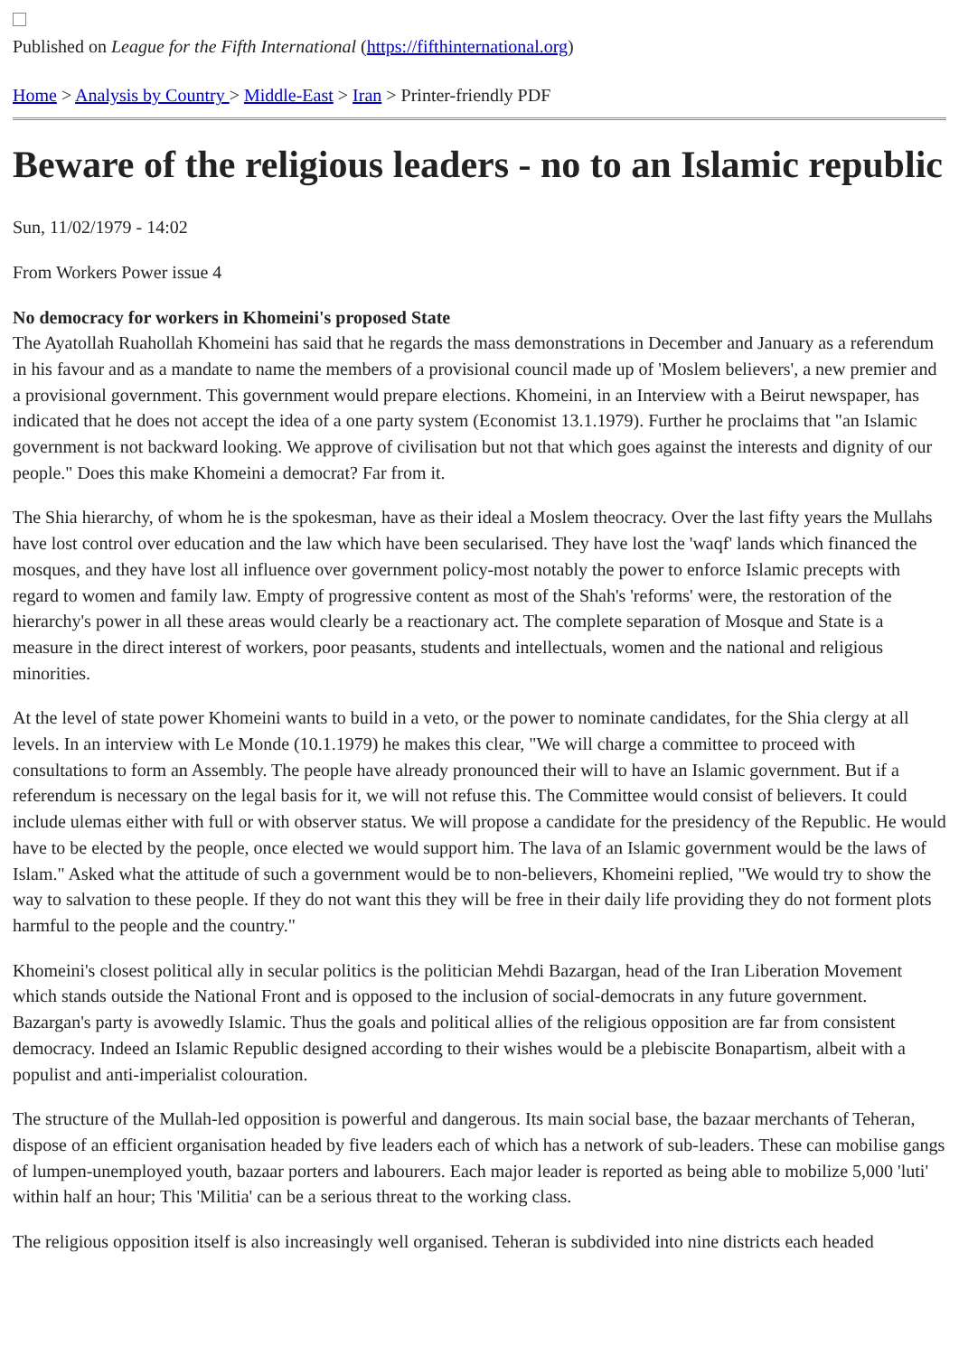Published on League for the Fifth International (https://fifthinternational.org)
Home > Analysis by Country > Middle-East > Iran > Printer-friendly PDF
Beware of the religious leaders - no to an Islamic republic
Sun, 11/02/1979 - 14:02
From Workers Power issue 4
No democracy for workers in Khomeini's proposed State
The Ayatollah Ruahollah Khomeini has said that he regards the mass demonstrations in December and January as a referendum in his favour and as a mandate to name the members of a provisional council made up of 'Moslem believers', a new premier and a provisional government. This government would prepare elections. Khomeini, in an Interview with a Beirut newspaper, has indicated that he does not accept the idea of a one party system (Economist 13.1.1979). Further he proclaims that "an Islamic government is not backward looking. We approve of civilisation but not that which goes against the interests and dignity of our people." Does this make Khomeini a democrat? Far from it.
The Shia hierarchy, of whom he is the spokesman, have as their ideal a Moslem theocracy. Over the last fifty years the Mullahs have lost control over education and the law which have been secularised. They have lost the 'waqf' lands which financed the mosques, and they have lost all influence over government policy-most notably the power to enforce Islamic precepts with regard to women and family law. Empty of progressive content as most of the Shah's 'reforms' were, the restoration of the hierarchy's power in all these areas would clearly be a reactionary act. The complete separation of Mosque and State is a measure in the direct interest of workers, poor peasants, students and intellectuals, women and the national and religious minorities.
At the level of state power Khomeini wants to build in a veto, or the power to nominate candidates, for the Shia clergy at all levels. In an interview with Le Monde (10.1.1979) he makes this clear, "We will charge a committee to proceed with consultations to form an Assembly. The people have already pronounced their will to have an Islamic government. But if a referendum is necessary on the legal basis for it, we will not refuse this. The Committee would consist of believers. It could include ulemas either with full or with observer status. We will propose a candidate for the presidency of the Republic. He would have to be elected by the people, once elected we would support him. The lava of an Islamic government would be the laws of Islam." Asked what the attitude of such a government would be to non-believers, Khomeini replied, "We would try to show the way to salvation to these people. If they do not want this they will be free in their daily life providing they do not forment plots harmful to the people and the country."
Khomeini's closest political ally in secular politics is the politician Mehdi Bazargan, head of the Iran Liberation Movement which stands outside the National Front and is opposed to the inclusion of social-democrats in any future government. Bazargan's party is avowedly Islamic. Thus the goals and political allies of the religious opposition are far from consistent democracy. Indeed an Islamic Republic designed according to their wishes would be a plebiscite Bonapartism, albeit with a populist and anti-imperialist colouration.
The structure of the Mullah-led opposition is powerful and dangerous. Its main social base, the bazaar merchants of Teheran, dispose of an efficient organisation headed by five leaders each of which has a network of sub-leaders. These can mobilise gangs of lumpen-unemployed youth, bazaar porters and labourers. Each major leader is reported as being able to mobilize 5,000 'luti' within half an hour; This 'Militia' can be a serious threat to the working class.
The religious opposition itself is also increasingly well organised. Teheran is subdivided into nine districts each headed